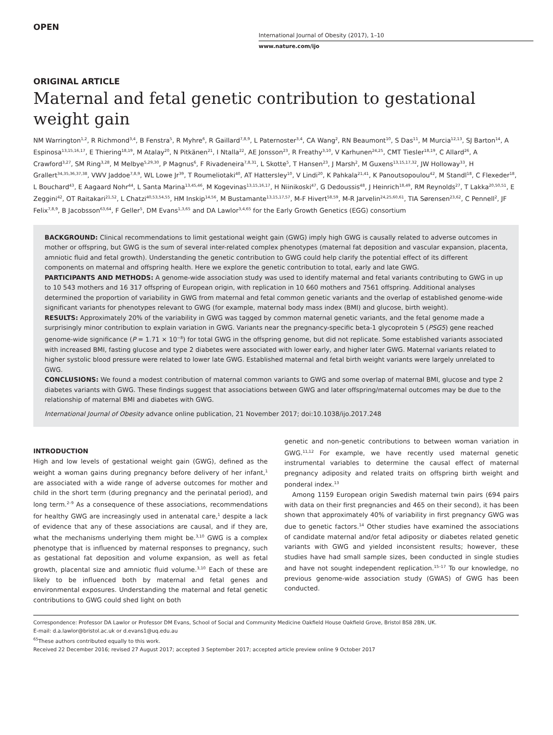OPEN
International Journal of Obesity (2017), 1–10
www.nature.com/ijo
ORIGINAL ARTICLE
Maternal and fetal genetic contribution to gestational weight gain
NM Warrington<sup>1,2</sup>, R Richmond<sup>3,4</sup>, B Fenstra<sup>5</sup>, R Myhre<sup>6</sup>, R Gaillard<sup>7,8,9</sup>, L Paternoster<sup>3,4</sup>, CA Wang<sup>2</sup>, RN Beaumont<sup>10</sup>, S Das<sup>11</sup>, M Murcia<sup>12,13</sup>, SJ Barton<sup>14</sup>, A Espinosa<sup>13,15,16,17</sup>, E Thiering<sup>18,19</sup>, M Atalay<sup>20</sup>, N Pitkänen<sup>21</sup>, I Ntalla<sup>22</sup>, AE Jonsson<sup>23</sup>, R Freathy<sup>3,10</sup>, V Karhunen<sup>24,25</sup>, CMT Tiesler<sup>18,19</sup>, C Allard<sup>26</sup>, A Crawford<sup>3,27</sup>, SM Ring<sup>3,28</sup>, M Melbye<sup>5,29,30</sup>, P Magnus<sup>6</sup>, F Rivadeneira<sup>7,8,31</sup>, L Skotte<sup>5</sup>, T Hansen<sup>23</sup>, J Marsh<sup>2</sup>, M Guxens<sup>13,15,17,32</sup>, JW Holloway<sup>33</sup>, H Grallert<sup>34,35,36,37,38</sup>, VWV Jaddoe<sup>7,8,9</sup>, WL Lowe Jr<sup>39</sup>, T Roumeliotaki<sup>40</sup>, AT Hattersley<sup>10</sup>, V Lindi<sup>20</sup>, K Pahkala<sup>21,41</sup>, K Panoutsopoulou<sup>42</sup>, M Standl<sup>18</sup>, C Flexeder<sup>18</sup>, L Bouchard<sup>43</sup>, E Aagaard Nohr<sup>44</sup>, L Santa Marina<sup>13,45,46</sup>, M Kogevinas<sup>13,15,16,17</sup>, H Niinikoski<sup>47</sup>, G Dedoussis<sup>48</sup>, J Heinrich<sup>18,49</sup>, RM Reynolds<sup>27</sup>, T Lakka<sup>20,50,51</sup>, E Zeggini<sup>42</sup>, OT Raitakari<sup>21,52</sup>, L Chatzi<sup>40,53,54,55</sup>, HM Inskip<sup>14,56</sup>, M Bustamante<sup>13,15,17,57</sup>, M-F Hivert<sup>58,59</sup>, M-R Jarvelin<sup>24,25,60,61</sup>, TIA Sørensen<sup>23,62</sup>, C Pennell<sup>2</sup>, JF Felix<sup>7,8,9</sup>, B Jacobsson<sup>63,64</sup>, F Geller<sup>5</sup>, DM Evans<sup>1,3,65</sup> and DA Lawlor<sup>3,4,65</sup> for the Early Growth Genetics (EGG) consortium
BACKGROUND: Clinical recommendations to limit gestational weight gain (GWG) imply high GWG is causally related to adverse outcomes in mother or offspring, but GWG is the sum of several inter-related complex phenotypes (maternal fat deposition and vascular expansion, placenta, amniotic fluid and fetal growth). Understanding the genetic contribution to GWG could help clarify the potential effect of its different components on maternal and offspring health. Here we explore the genetic contribution to total, early and late GWG.
PARTICIPANTS AND METHODS: A genome-wide association study was used to identify maternal and fetal variants contributing to GWG in up to 10 543 mothers and 16 317 offspring of European origin, with replication in 10 660 mothers and 7561 offspring. Additional analyses determined the proportion of variability in GWG from maternal and fetal common genetic variants and the overlap of established genome-wide significant variants for phenotypes relevant to GWG (for example, maternal body mass index (BMI) and glucose, birth weight).
RESULTS: Approximately 20% of the variability in GWG was tagged by common maternal genetic variants, and the fetal genome made a surprisingly minor contribution to explain variation in GWG. Variants near the pregnancy-specific beta-1 glycoprotein 5 (PSG5) gene reached genome-wide significance (P = 1.71 × 10<sup>−8</sup>) for total GWG in the offspring genome, but did not replicate. Some established variants associated with increased BMI, fasting glucose and type 2 diabetes were associated with lower early, and higher later GWG. Maternal variants related to higher systolic blood pressure were related to lower late GWG. Established maternal and fetal birth weight variants were largely unrelated to GWG.
CONCLUSIONS: We found a modest contribution of maternal common variants to GWG and some overlap of maternal BMI, glucose and type 2 diabetes variants with GWG. These findings suggest that associations between GWG and later offspring/maternal outcomes may be due to the relationship of maternal BMI and diabetes with GWG.
International Journal of Obesity advance online publication, 21 November 2017; doi:10.1038/ijo.2017.248
INTRODUCTION
High and low levels of gestational weight gain (GWG), defined as the weight a woman gains during pregnancy before delivery of her infant,<sup>1</sup> are associated with a wide range of adverse outcomes for mother and child in the short term (during pregnancy and the perinatal period), and long term.<sup>2–9</sup> As a consequence of these associations, recommendations for healthy GWG are increasingly used in antenatal care,<sup>1</sup> despite a lack of evidence that any of these associations are causal, and if they are, what the mechanisms underlying them might be.<sup>3,10</sup> GWG is a complex phenotype that is influenced by maternal responses to pregnancy, such as gestational fat deposition and volume expansion, as well as fetal growth, placental size and amniotic fluid volume.<sup>3,10</sup> Each of these are likely to be influenced both by maternal and fetal genes and environmental exposures. Understanding the maternal and fetal genetic contributions to GWG could shed light on both
genetic and non-genetic contributions to between woman variation in GWG.<sup>11,12</sup> For example, we have recently used maternal genetic instrumental variables to determine the causal effect of maternal pregnancy adiposity and related traits on offspring birth weight and ponderal index.<sup>13</sup>
Among 1159 European origin Swedish maternal twin pairs (694 pairs with data on their first pregnancies and 465 on their second), it has been shown that approximately 40% of variability in first pregnancy GWG was due to genetic factors.<sup>14</sup> Other studies have examined the associations of candidate maternal and/or fetal adiposity or diabetes related genetic variants with GWG and yielded inconsistent results; however, these studies have had small sample sizes, been conducted in single studies and have not sought independent replication.<sup>15–17</sup> To our knowledge, no previous genome-wide association study (GWAS) of GWG has been conducted.
Correspondence: Professor DA Lawlor or Professor DM Evans, School of Social and Community Medicine Oakfield House Oakfield Grove, Bristol BS8 2BN, UK.
E-mail: d.a.lawlor@bristol.ac.uk or d.evans1@uq.edu.au
<sup>65</sup> These authors contributed equally to this work.
Received 22 December 2016; revised 27 August 2017; accepted 3 September 2017; accepted article preview online 9 October 2017